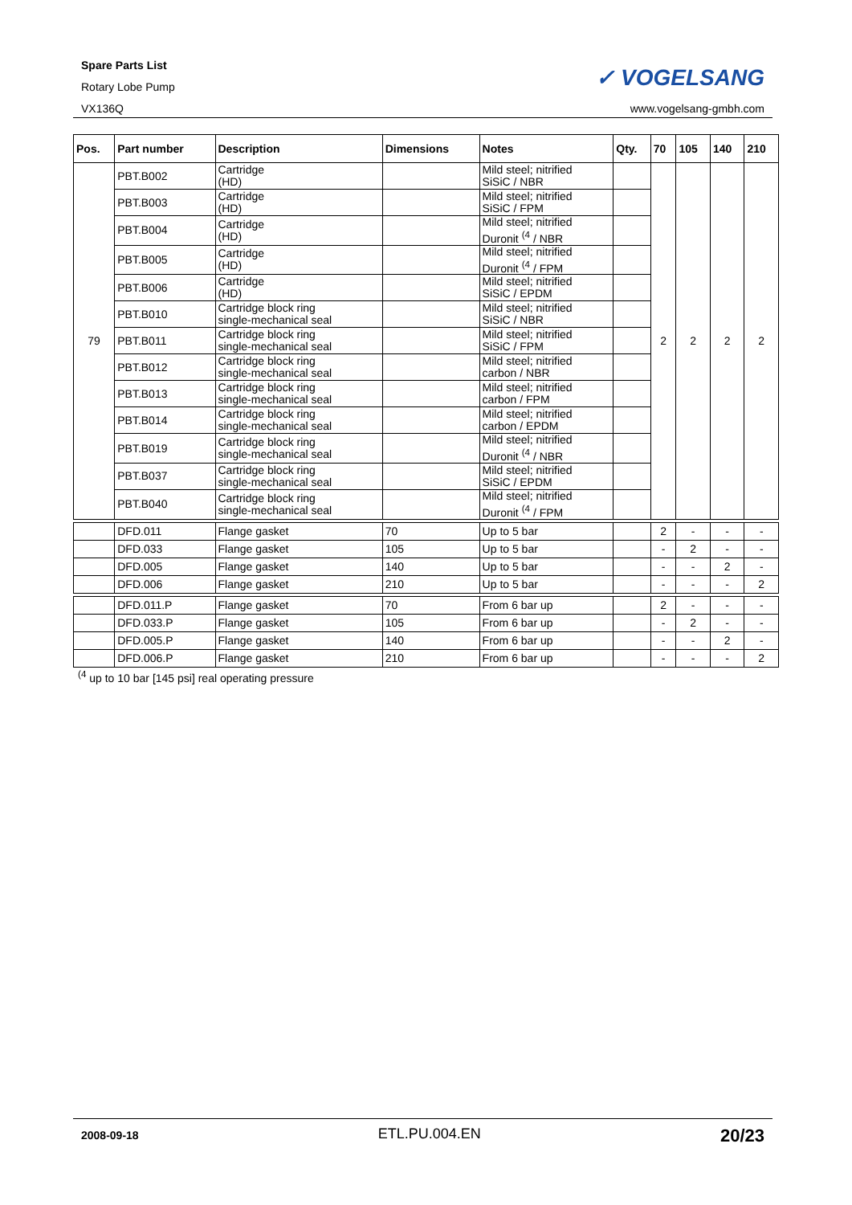Spare Parts List
Rotary Lobe Pump
VX136Q
✓ VOGELSANG
www.vogelsang-gmbh.com
| Pos. | Part number | Description | Dimensions | Notes | Qty. | 70 | 105 | 140 | 210 |
| --- | --- | --- | --- | --- | --- | --- | --- | --- | --- |
| 79 | PBT.B002 | Cartridge (HD) | | Mild steel; nitrified SiSiC / NBR | | 2 | 2 | 2 | 2 |
| | PBT.B003 | Cartridge (HD) | | Mild steel; nitrified SiSiC / FPM | | | | | |
| | PBT.B004 | Cartridge (HD) | | Mild steel; nitrified Duronit <sup>(4</sup> / NBR | | | | | |
| | PBT.B005 | Cartridge (HD) | | Mild steel; nitrified Duronit <sup>(4</sup> / FPM | | | | | |
| | PBT.B006 | Cartridge (HD) | | Mild steel; nitrified SiSiC / EPDM | | | | | |
| | PBT.B010 | Cartridge block ring single-mechanical seal | | Mild steel; nitrified SiSiC / NBR | | | | | |
| | PBT.B011 | Cartridge block ring single-mechanical seal | | Mild steel; nitrified SiSiC / FPM | | | | | |
| | PBT.B012 | Cartridge block ring single-mechanical seal | | Mild steel; nitrified carbon / NBR | | | | | |
| | PBT.B013 | Cartridge block ring single-mechanical seal | | Mild steel; nitrified carbon / FPM | | | | | |
| | PBT.B014 | Cartridge block ring single-mechanical seal | | Mild steel; nitrified carbon / EPDM | | | | | |
| | PBT.B019 | Cartridge block ring single-mechanical seal | | Mild steel; nitrified Duronit <sup>(4</sup> / NBR | | | | | |
| | PBT.B037 | Cartridge block ring single-mechanical seal | | Mild steel; nitrified SiSiC / EPDM | | | | | |
| | PBT.B040 | Cartridge block ring single-mechanical seal | | Mild steel; nitrified Duronit <sup>(4</sup> / FPM | | | | | |
| | DFD.011 | Flange gasket | 70 | Up to 5 bar | | 2 | - | - | - |
| | DFD.033 | Flange gasket | 105 | Up to 5 bar | | - | 2 | - | - |
| | DFD.005 | Flange gasket | 140 | Up to 5 bar | | - | - | 2 | - |
| | DFD.006 | Flange gasket | 210 | Up to 5 bar | | - | - | - | 2 |
| | DFD.011.P | Flange gasket | 70 | From 6 bar up | | 2 | - | - | - |
| | DFD.033.P | Flange gasket | 105 | From 6 bar up | | - | 2 | - | - |
| | DFD.005.P | Flange gasket | 140 | From 6 bar up | | - | - | 2 | - |
| | DFD.006.P | Flange gasket | 210 | From 6 bar up | | - | - | - | 2 |
<sup>(4</sup> up to 10 bar [145 psi] real operating pressure
2008-09-18 ETL.PU.004.EN 20/23